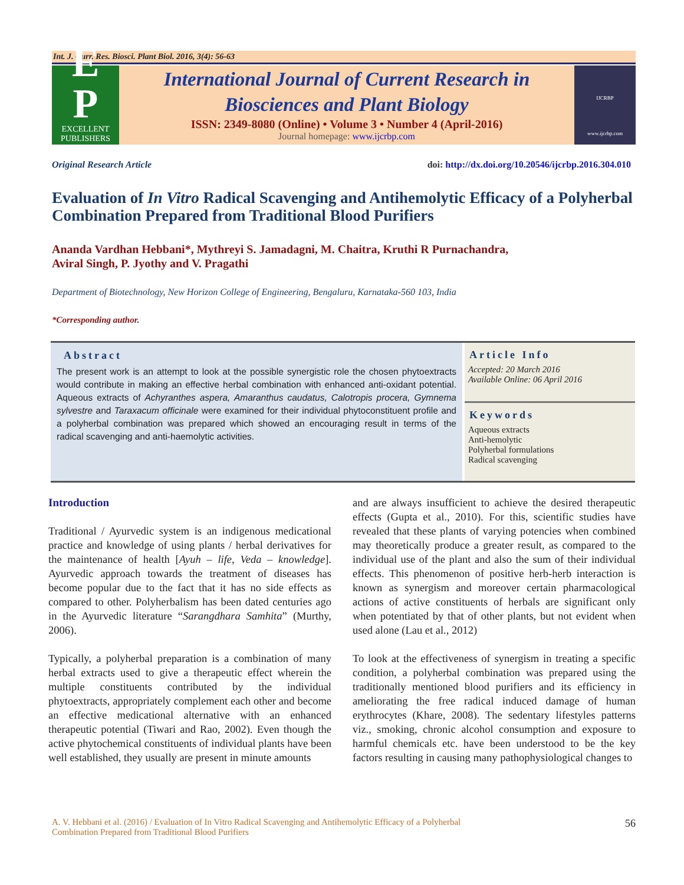Int. J. Curr. Res. Biosci. Plant Biol. 2016, 3(4): 56-63
E
P
EXCELLENT
PUBLISHERS
International Journal of Current Research in
Biosciences and Plant Biology
ISSN: 2349-8080 (Online) • Volume 3 • Number 4 (April-2016)
Journal homepage: www.ijcrbp.com
IJCRBP
www.ijcrbp.com
Original Research Article doi: http://dx.doi.org/10.20546/ijcrbp.2016.304.010
Evaluation of In Vitro Radical Scavenging and Antihemolytic Efficacy of a Polyherbal Combination Prepared from Traditional Blood Purifiers
Ananda Vardhan Hebbani*, Mythreyi S. Jamadagni, M. Chaitra, Kruthi R Purnachandra,
Aviral Singh, P. Jyothy and V. Pragathi
Department of Biotechnology, New Horizon College of Engineering, Bengaluru, Karnataka-560 103, India
*Corresponding author.
Abstract
The present work is an attempt to look at the possible synergistic role the chosen phytoextracts would contribute in making an effective herbal combination with enhanced anti-oxidant potential. Aqueous extracts of Achyranthes aspera, Amaranthus caudatus, Calotropis procera, Gymnema sylvestre and Taraxacum officinale were examined for their individual phytoconstituent profile and a polyherbal combination was prepared which showed an encouraging result in terms of the radical scavenging and anti-haemolytic activities.
Article Info
Accepted: 20 March 2016
Available Online: 06 April 2016
Keywords
Aqueous extracts
Anti-hemolytic
Polyherbal formulations
Radical scavenging
Introduction
Traditional / Ayurvedic system is an indigenous medicational practice and knowledge of using plants / herbal derivatives for the maintenance of health [Ayuh – life, Veda – knowledge]. Ayurvedic approach towards the treatment of diseases has become popular due to the fact that it has no side effects as compared to other. Polyherbalism has been dated centuries ago in the Ayurvedic literature “Sarangdhara Samhita” (Murthy, 2006).
Typically, a polyherbal preparation is a combination of many herbal extracts used to give a therapeutic effect wherein the multiple constituents contributed by the individual phytoextracts, appropriately complement each other and become an effective medicational alternative with an enhanced therapeutic potential (Tiwari and Rao, 2002). Even though the active phytochemical constituents of individual plants have been well established, they usually are present in minute amounts
and are always insufficient to achieve the desired therapeutic effects (Gupta et al., 2010). For this, scientific studies have revealed that these plants of varying potencies when combined may theoretically produce a greater result, as compared to the individual use of the plant and also the sum of their individual effects. This phenomenon of positive herb-herb interaction is known as synergism and moreover certain pharmacological actions of active constituents of herbals are significant only when potentiated by that of other plants, but not evident when used alone (Lau et al., 2012)
To look at the effectiveness of synergism in treating a specific condition, a polyherbal combination was prepared using the traditionally mentioned blood purifiers and its efficiency in ameliorating the free radical induced damage of human erythrocytes (Khare, 2008). The sedentary lifestyles patterns viz., smoking, chronic alcohol consumption and exposure to harmful chemicals etc. have been understood to be the key factors resulting in causing many pathophysiological changes to
A. V. Hebbani et al. (2016) / Evaluation of In Vitro Radical Scavenging and Antihemolytic Efficacy of a Polyherbal
Combination Prepared from Traditional Blood Purifiers
56